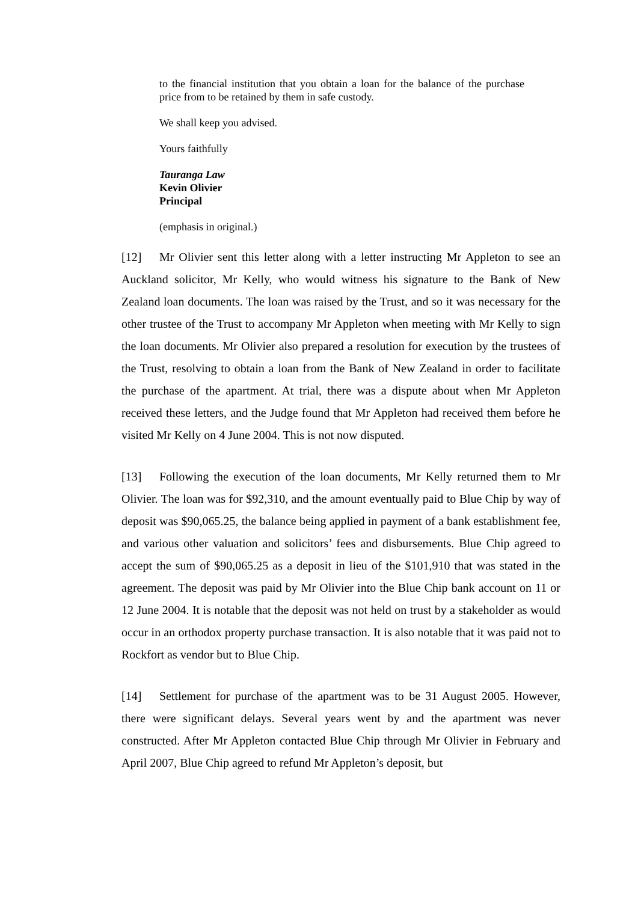to the financial institution that you obtain a loan for the balance of the purchase price from to be retained by them in safe custody.
We shall keep you advised.
Yours faithfully
Tauranga Law
Kevin Olivier
Principal
(emphasis in original.)
[12] Mr Olivier sent this letter along with a letter instructing Mr Appleton to see an Auckland solicitor, Mr Kelly, who would witness his signature to the Bank of New Zealand loan documents. The loan was raised by the Trust, and so it was necessary for the other trustee of the Trust to accompany Mr Appleton when meeting with Mr Kelly to sign the loan documents. Mr Olivier also prepared a resolution for execution by the trustees of the Trust, resolving to obtain a loan from the Bank of New Zealand in order to facilitate the purchase of the apartment. At trial, there was a dispute about when Mr Appleton received these letters, and the Judge found that Mr Appleton had received them before he visited Mr Kelly on 4 June 2004. This is not now disputed.
[13] Following the execution of the loan documents, Mr Kelly returned them to Mr Olivier. The loan was for $92,310, and the amount eventually paid to Blue Chip by way of deposit was $90,065.25, the balance being applied in payment of a bank establishment fee, and various other valuation and solicitors’ fees and disbursements. Blue Chip agreed to accept the sum of $90,065.25 as a deposit in lieu of the $101,910 that was stated in the agreement. The deposit was paid by Mr Olivier into the Blue Chip bank account on 11 or 12 June 2004. It is notable that the deposit was not held on trust by a stakeholder as would occur in an orthodox property purchase transaction. It is also notable that it was paid not to Rockfort as vendor but to Blue Chip.
[14] Settlement for purchase of the apartment was to be 31 August 2005. However, there were significant delays. Several years went by and the apartment was never constructed. After Mr Appleton contacted Blue Chip through Mr Olivier in February and April 2007, Blue Chip agreed to refund Mr Appleton’s deposit, but